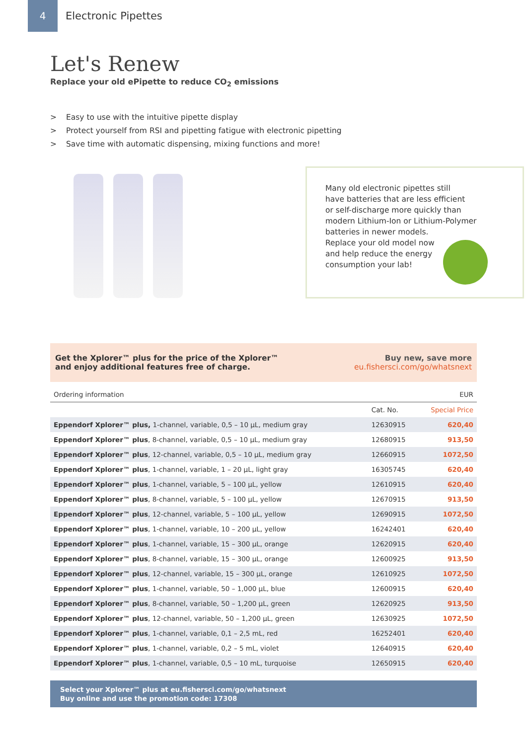4
Electronic Pipettes
Let's Renew
Replace your old ePipette to reduce CO<sub>2</sub> emissions
> Easy to use with the intuitive pipette display
> Protect yourself from RSI and pipetting fatigue with electronic pipetting
> Save time with automatic dispensing, mixing functions and more!
Many old electronic pipettes still
have batteries that are less efficient
or self-discharge more quickly than
modern Lithium-Ion or Lithium-Polymer
batteries in newer models.
Replace your old model now
and help reduce the energy
consumption your lab!
Get the Xplorer™ plus for the price of the Xplorer™
and enjoy additional features free of charge.
Buy new, save more
eu.fishersci.com/go/whatsnext
| Ordering information | | EUR |
| | Cat. No. | Special Price |
| Eppendorf Xplorer™ plus, 1-channel, variable, 0,5 – 10 µL, medium gray | 12630915 | 620,40 |
| Eppendorf Xplorer™ plus , 8-channel, variable, 0,5 – 10 µL, medium gray | 12680915 | 913,50 |
| Eppendorf Xplorer™ plus , 12-channel, variable, 0,5 – 10 µL, medium gray | 12660915 | 1072,50 |
| Eppendorf Xplorer™ plus , 1-channel, variable, 1 – 20 µL, light gray | 16305745 | 620,40 |
| Eppendorf Xplorer™ plus , 1-channel, variable, 5 – 100 µL, yellow | 12610915 | 620,40 |
| Eppendorf Xplorer™ plus , 8-channel, variable, 5 – 100 µL, yellow | 12670915 | 913,50 |
| Eppendorf Xplorer™ plus , 12-channel, variable, 5 – 100 µL, yellow | 12690915 | 1072,50 |
| Eppendorf Xplorer™ plus , 1-channel, variable, 10 – 200 µL, yellow | 16242401 | 620,40 |
| Eppendorf Xplorer™ plus , 1-channel, variable, 15 – 300 µL, orange | 12620915 | 620,40 |
| Eppendorf Xplorer™ plus , 8-channel, variable, 15 – 300 µL, orange | 12600925 | 913,50 |
| Eppendorf Xplorer™ plus , 12-channel, variable, 15 – 300 µL, orange | 12610925 | 1072,50 |
| Eppendorf Xplorer™ plus , 1-channel, variable, 50 – 1,000 µL, blue | 12600915 | 620,40 |
| Eppendorf Xplorer™ plus , 8-channel, variable, 50 – 1,200 µL, green | 12620925 | 913,50 |
| Eppendorf Xplorer™ plus , 12-channel, variable, 50 – 1,200 µL, green | 12630925 | 1072,50 |
| Eppendorf Xplorer™ plus , 1-channel, variable, 0,1 – 2,5 mL, red | 16252401 | 620,40 |
| Eppendorf Xplorer™ plus , 1-channel, variable, 0,2 – 5 mL, violet | 12640915 | 620,40 |
| Eppendorf Xplorer™ plus , 1-channel, variable, 0,5 – 10 mL, turquoise | 12650915 | 620,40 |
Select your Xplorer™ plus at eu.fishersci.com/go/whatsnext
Buy online and use the promotion code: 17308